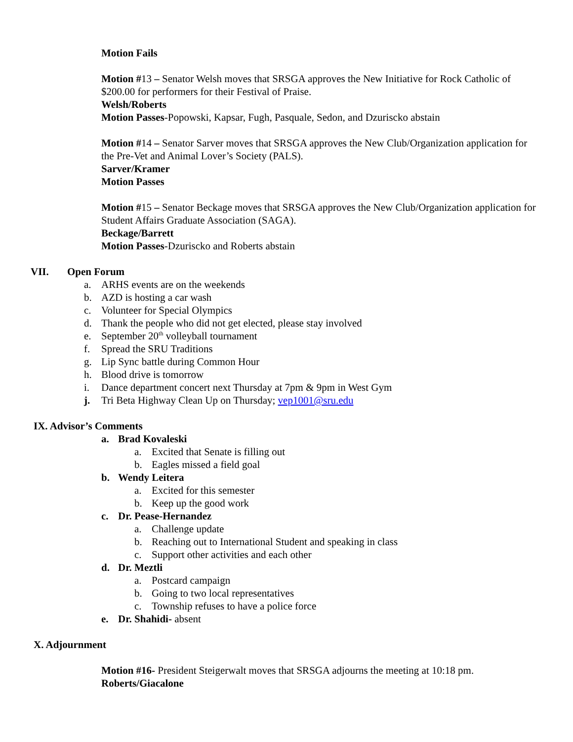Motion Fails
Motion #13 – Senator Welsh moves that SRSGA approves the New Initiative for Rock Catholic of $200.00 for performers for their Festival of Praise.
Welsh/Roberts
Motion Passes-Popowski, Kapsar, Fugh, Pasquale, Sedon, and Dzuriscko abstain
Motion #14 – Senator Sarver moves that SRSGA approves the New Club/Organization application for the Pre-Vet and Animal Lover’s Society (PALS).
Sarver/Kramer
Motion Passes
Motion #15 – Senator Beckage moves that SRSGA approves the New Club/Organization application for Student Affairs Graduate Association (SAGA).
Beckage/Barrett
Motion Passes-Dzuriscko and Roberts abstain
VII. Open Forum
a. ARHS events are on the weekends
b. AZD is hosting a car wash
c. Volunteer for Special Olympics
d. Thank the people who did not get elected, please stay involved
e. September 20<sup>th</sup> volleyball tournament
f. Spread the SRU Traditions
g. Lip Sync battle during Common Hour
h. Blood drive is tomorrow
i. Dance department concert next Thursday at 7pm & 9pm in West Gym
j. Tri Beta Highway Clean Up on Thursday; vep1001@sru.edu
IX. Advisor’s Comments
a. Brad Kovaleski
a. Excited that Senate is filling out
b. Eagles missed a field goal
b. Wendy Leitera
a. Excited for this semester
b. Keep up the good work
c. Dr. Pease-Hernandez
a. Challenge update
b. Reaching out to International Student and speaking in class
c. Support other activities and each other
d. Dr. Meztli
a. Postcard campaign
b. Going to two local representatives
c. Township refuses to have a police force
e. Dr. Shahidi- absent
X. Adjournment
Motion #16- President Steigerwalt moves that SRSGA adjourns the meeting at 10:18 pm.
Roberts/Giacalone